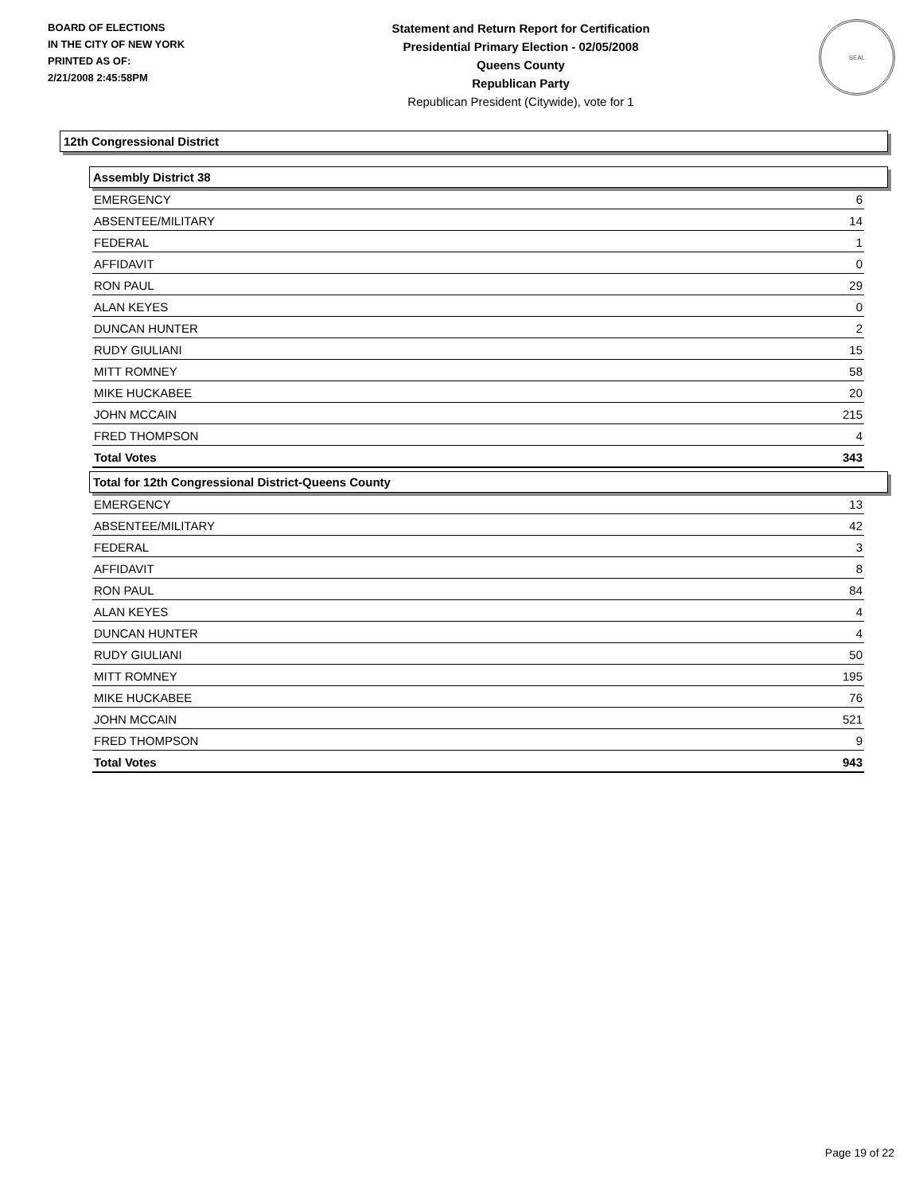BOARD OF ELECTIONS
IN THE CITY OF NEW YORK
PRINTED AS OF:
2/21/2008 2:45:58PM
Statement and Return Report for Certification
Presidential Primary Election - 02/05/2008
Queens County
Republican Party
Republican President (Citywide), vote for 1
SEAL
12th Congressional District
Assembly District 38
| EMERGENCY | 6 |
| ABSENTEE/MILITARY | 14 |
| FEDERAL | 1 |
| AFFIDAVIT | 0 |
| RON PAUL | 29 |
| ALAN KEYES | 0 |
| DUNCAN HUNTER | 2 |
| RUDY GIULIANI | 15 |
| MITT ROMNEY | 58 |
| MIKE HUCKABEE | 20 |
| JOHN MCCAIN | 215 |
| FRED THOMPSON | 4 |
| Total Votes | 343 |
Total for 12th Congressional District-Queens County
| EMERGENCY | 13 |
| ABSENTEE/MILITARY | 42 |
| FEDERAL | 3 |
| AFFIDAVIT | 8 |
| RON PAUL | 84 |
| ALAN KEYES | 4 |
| DUNCAN HUNTER | 4 |
| RUDY GIULIANI | 50 |
| MITT ROMNEY | 195 |
| MIKE HUCKABEE | 76 |
| JOHN MCCAIN | 521 |
| FRED THOMPSON | 9 |
| Total Votes | 943 |
Page 19 of 22